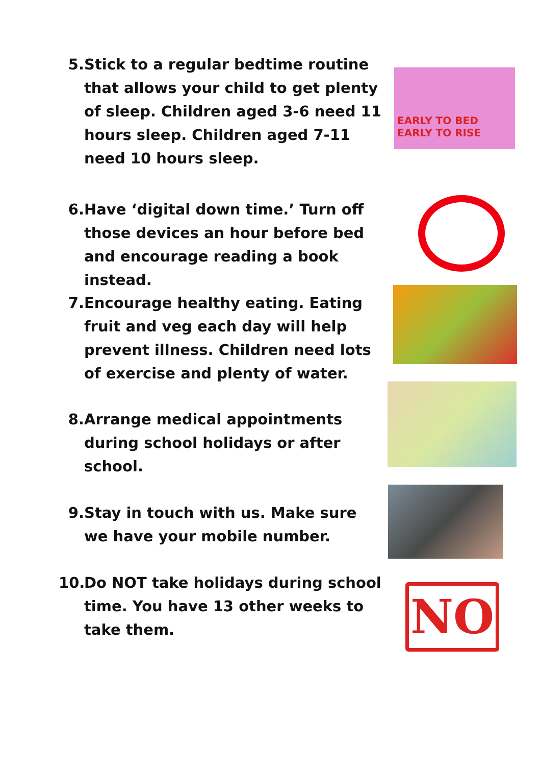5. Stick to a regular bedtime routine that allows your child to get plenty of sleep. Children aged 3-6 need 11 hours sleep. Children aged 7-11 need 10 hours sleep.
EARLY TO BED
EARLY TO RISE
6. Have ‘digital down time.’ Turn off those devices an hour before bed and encourage reading a book instead.
7. Encourage healthy eating. Eating fruit and veg each day will help prevent illness. Children need lots of exercise and plenty of water.
8. Arrange medical appointments during school holidays or after school.
9. Stay in touch with us. Make sure we have your mobile number.
10. Do NOT take holidays during school time. You have 13 other weeks to take them.
NO